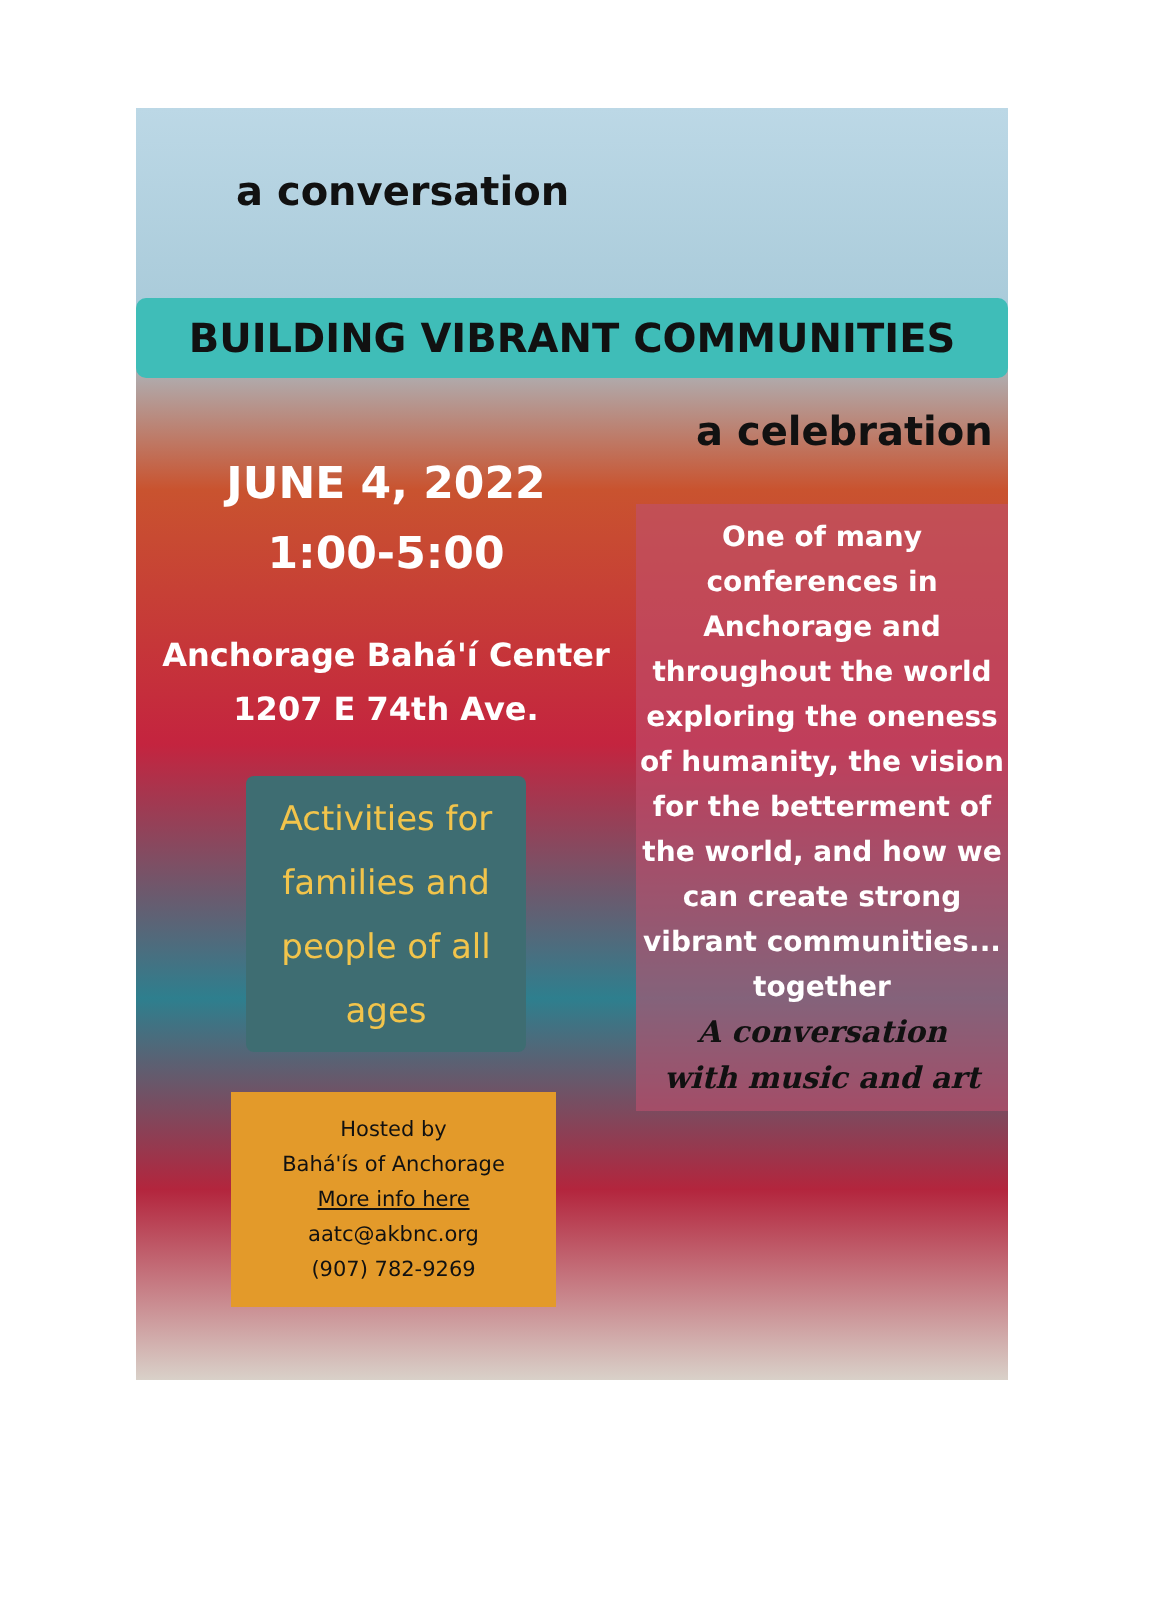a conversation
BUILDING VIBRANT COMMUNITIES
JUNE 4, 2022
1:00-5:00
Anchorage Bahá'í Center
1207 E 74th Ave.
Activities for families and people of all ages
Hosted by
Bahá'ís of Anchorage
More info here
aatc@akbnc.org
(907) 782-9269
a celebration
One of many conferences in Anchorage and throughout the world exploring the oneness of humanity, the vision for the betterment of the world, and how we can create strong vibrant communities... together
A conversation
with music and art